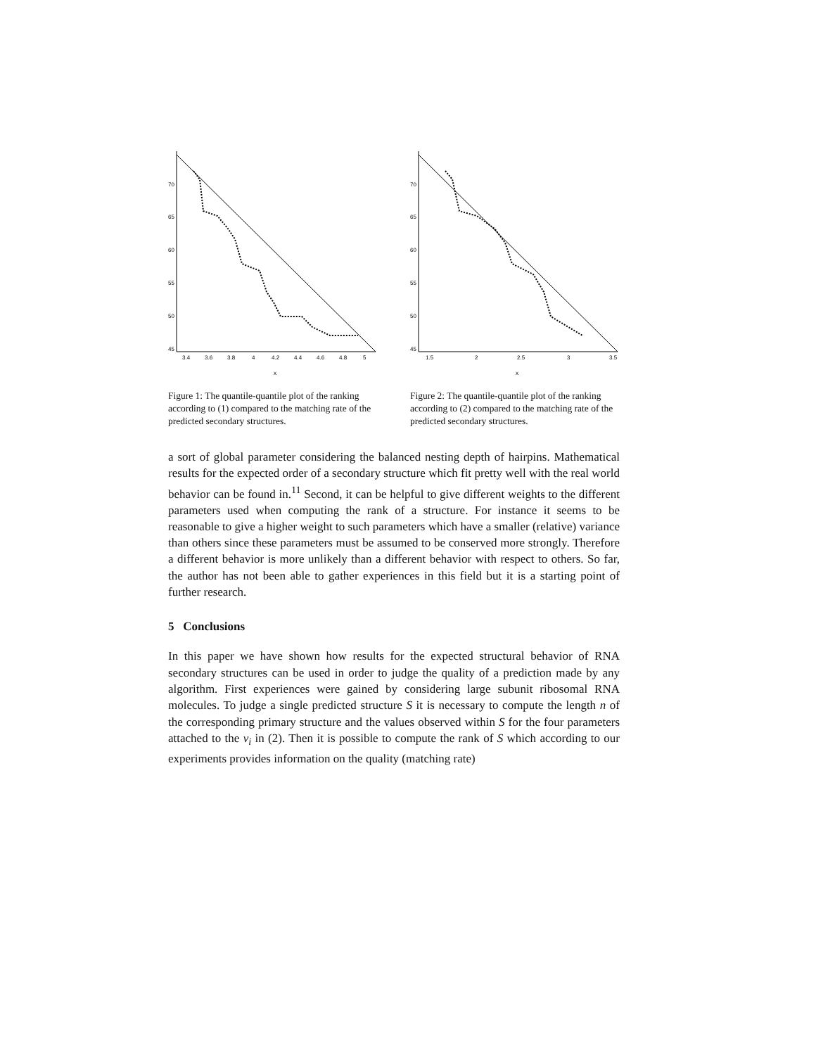70
65
60
55
50
45
3.4
3.6
3.8
4
4.2
4.4
4.6
4.8
5
x
Figure 1: The quantile-quantile plot of the ranking according to (1) compared to the matching rate of the predicted secondary structures.
70
65
60
55
50
45
1.5
2
2.5
3
3.5
x
Figure 2: The quantile-quantile plot of the ranking according to (2) compared to the matching rate of the predicted secondary structures.
a sort of global parameter considering the balanced nesting depth of hairpins. Mathematical results for the expected order of a secondary structure which fit pretty well with the real world behavior can be found in.<sup>11</sup> Second, it can be helpful to give different weights to the different parameters used when computing the rank of a structure. For instance it seems to be reasonable to give a higher weight to such parameters which have a smaller (relative) variance than others since these parameters must be assumed to be conserved more strongly. Therefore a different behavior is more unlikely than a different behavior with respect to others. So far, the author has not been able to gather experiences in this field but it is a starting point of further research.
5 Conclusions
In this paper we have shown how results for the expected structural behavior of RNA secondary structures can be used in order to judge the quality of a prediction made by any algorithm. First experiences were gained by considering large subunit ribosomal RNA molecules. To judge a single predicted structure S it is necessary to compute the length n of the corresponding primary structure and the values observed within S for the four parameters attached to the v<sub>i</sub> in (2). Then it is possible to compute the rank of S which according to our experiments provides information on the quality (matching rate)